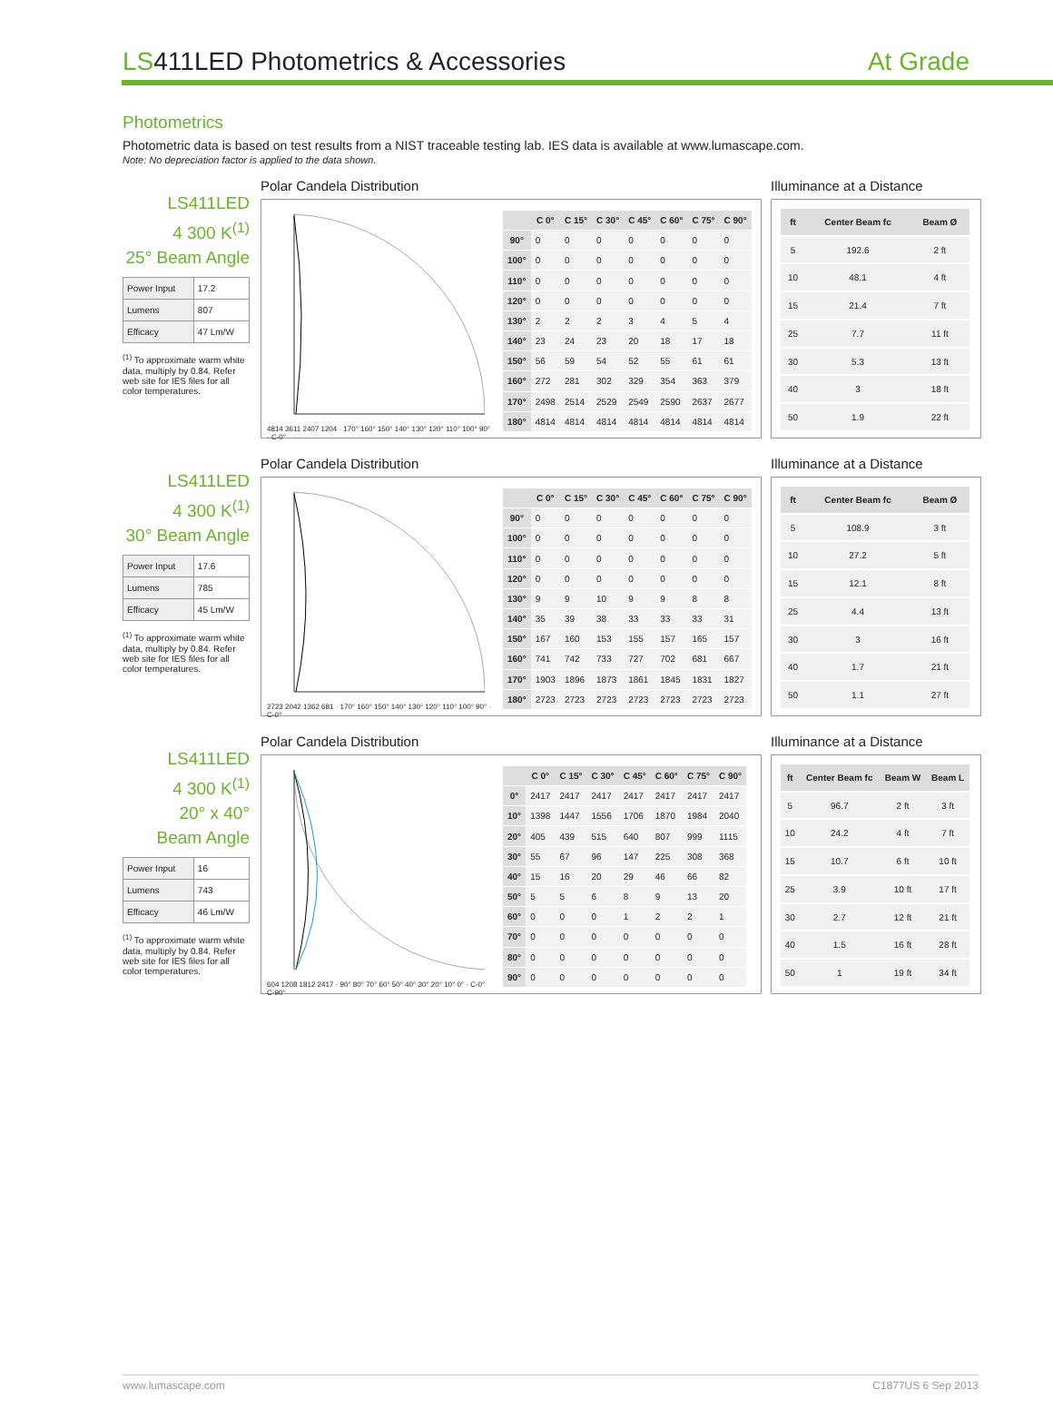LS411LED Photometrics & Accessories
At Grade
Photometrics
Photometric data is based on test results from a NIST traceable testing lab. IES data is available at www.lumascape.com.
Note: No depreciation factor is applied to the data shown.
LS411LED
4 300 K<sup>(1)</sup>
25° Beam Angle
| Power Input | 17.2 |
| Lumens | 807 |
| Efficacy | 47 Lm/W |
<sup>(1)</sup> To approximate warm white data, multiply by 0.84. Refer web site for IES files for all color temperatures.
Polar Candela Distribution
4814 3611 2407 1204 · 170° 160° 150° 140° 130° 120° 110° 100° 90° · C-0°
| | C 0° | C 15° | C 30° | C 45° | C 60° | C 75° | C 90° |
| --- | --- | --- | --- | --- | --- | --- | --- |
| 90° | 0 | 0 | 0 | 0 | 0 | 0 | 0 |
| 100° | 0 | 0 | 0 | 0 | 0 | 0 | 0 |
| 110° | 0 | 0 | 0 | 0 | 0 | 0 | 0 |
| 120° | 0 | 0 | 0 | 0 | 0 | 0 | 0 |
| 130° | 2 | 2 | 2 | 3 | 4 | 5 | 4 |
| 140° | 23 | 24 | 23 | 20 | 18 | 17 | 18 |
| 150° | 56 | 59 | 54 | 52 | 55 | 61 | 61 |
| 160° | 272 | 281 | 302 | 329 | 354 | 363 | 379 |
| 170° | 2498 | 2514 | 2529 | 2549 | 2590 | 2637 | 2677 |
| 180° | 4814 | 4814 | 4814 | 4814 | 4814 | 4814 | 4814 |
Illuminance at a Distance
| ft | Center Beam fc | Beam Ø |
| --- | --- | --- |
| 5 | 192.6 | 2 ft |
| 10 | 48.1 | 4 ft |
| 15 | 21.4 | 7 ft |
| 25 | 7.7 | 11 ft |
| 30 | 5.3 | 13 ft |
| 40 | 3 | 18 ft |
| 50 | 1.9 | 22 ft |
LS411LED
4 300 K<sup>(1)</sup>
30° Beam Angle
| Power Input | 17.6 |
| Lumens | 785 |
| Efficacy | 45 Lm/W |
<sup>(1)</sup> To approximate warm white data, multiply by 0.84. Refer web site for IES files for all color temperatures.
Polar Candela Distribution
2723 2042 1362 681 · 170° 160° 150° 140° 130° 120° 110° 100° 90° · C-0°
| | C 0° | C 15° | C 30° | C 45° | C 60° | C 75° | C 90° |
| --- | --- | --- | --- | --- | --- | --- | --- |
| 90° | 0 | 0 | 0 | 0 | 0 | 0 | 0 |
| 100° | 0 | 0 | 0 | 0 | 0 | 0 | 0 |
| 110° | 0 | 0 | 0 | 0 | 0 | 0 | 0 |
| 120° | 0 | 0 | 0 | 0 | 0 | 0 | 0 |
| 130° | 9 | 9 | 10 | 9 | 9 | 8 | 8 |
| 140° | 35 | 39 | 38 | 33 | 33 | 33 | 31 |
| 150° | 167 | 160 | 153 | 155 | 157 | 165 | 157 |
| 160° | 741 | 742 | 733 | 727 | 702 | 681 | 667 |
| 170° | 1903 | 1896 | 1873 | 1861 | 1845 | 1831 | 1827 |
| 180° | 2723 | 2723 | 2723 | 2723 | 2723 | 2723 | 2723 |
Illuminance at a Distance
| ft | Center Beam fc | Beam Ø |
| --- | --- | --- |
| 5 | 108.9 | 3 ft |
| 10 | 27.2 | 5 ft |
| 15 | 12.1 | 8 ft |
| 25 | 4.4 | 13 ft |
| 30 | 3 | 16 ft |
| 40 | 1.7 | 21 ft |
| 50 | 1.1 | 27 ft |
LS411LED
4 300 K<sup>(1)</sup>
20° x 40°
Beam Angle
| Power Input | 16 |
| Lumens | 743 |
| Efficacy | 46 Lm/W |
<sup>(1)</sup> To approximate warm white data, multiply by 0.84. Refer web site for IES files for all color temperatures.
Polar Candela Distribution
604 1208 1812 2417 · 90° 80° 70° 60° 50° 40° 30° 20° 10° 0° · C-0° C-90°
| | C 0° | C 15° | C 30° | C 45° | C 60° | C 75° | C 90° |
| --- | --- | --- | --- | --- | --- | --- | --- |
| 0° | 2417 | 2417 | 2417 | 2417 | 2417 | 2417 | 2417 |
| 10° | 1398 | 1447 | 1556 | 1706 | 1870 | 1984 | 2040 |
| 20° | 405 | 439 | 515 | 640 | 807 | 999 | 1115 |
| 30° | 55 | 67 | 96 | 147 | 225 | 308 | 368 |
| 40° | 15 | 16 | 20 | 29 | 46 | 66 | 82 |
| 50° | 5 | 5 | 6 | 8 | 9 | 13 | 20 |
| 60° | 0 | 0 | 0 | 1 | 2 | 2 | 1 |
| 70° | 0 | 0 | 0 | 0 | 0 | 0 | 0 |
| 80° | 0 | 0 | 0 | 0 | 0 | 0 | 0 |
| 90° | 0 | 0 | 0 | 0 | 0 | 0 | 0 |
Illuminance at a Distance
| ft | Center Beam fc | Beam W | Beam L |
| --- | --- | --- | --- |
| 5 | 96.7 | 2 ft | 3 ft |
| 10 | 24.2 | 4 ft | 7 ft |
| 15 | 10.7 | 6 ft | 10 ft |
| 25 | 3.9 | 10 ft | 17 ft |
| 30 | 2.7 | 12 ft | 21 ft |
| 40 | 1.5 | 16 ft | 28 ft |
| 50 | 1 | 19 ft | 34 ft |
www.lumascape.com C1877US 6 Sep 2013